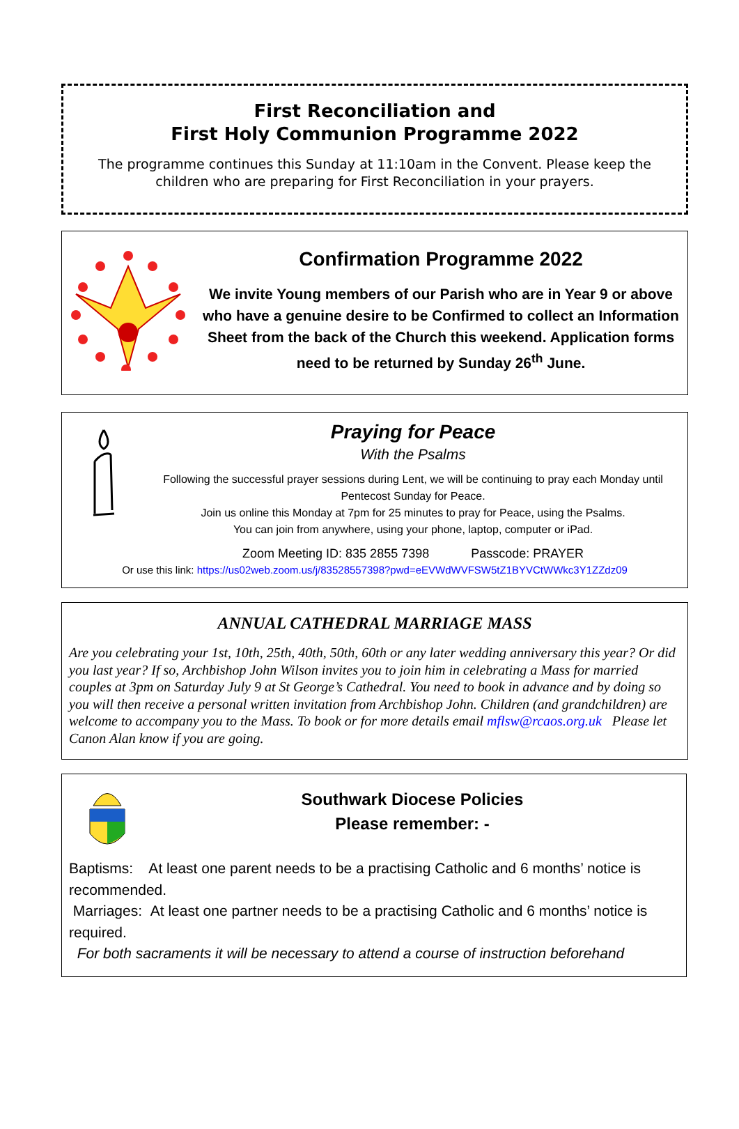First Reconciliation and
First Holy Communion Programme 2022
The programme continues this Sunday at 11:10am in the Convent. Please keep the
children who are preparing for First Reconciliation in your prayers.
Confirmation Programme 2022
We invite Young members of our Parish who are in Year 9 or above who have a genuine desire to be Confirmed to collect an Information Sheet from the back of the Church this weekend. Application forms need to be returned by Sunday 26<sup>th</sup> June.
Praying for Peace
With the Psalms
Following the successful prayer sessions during Lent, we will be continuing to pray each Monday until Pentecost Sunday for Peace.
Join us online this Monday at 7pm for 25 minutes to pray for Peace, using the Psalms.
You can join from anywhere, using your phone, laptop, computer or iPad.
Zoom Meeting ID: 835 2855 7398 Passcode: PRAYER
Or use this link: https://us02web.zoom.us/j/83528557398?pwd=eEVWdWVFSW5tZ1BYVCtWWkc3Y1ZZdz09
ANNUAL CATHEDRAL MARRIAGE MASS
Are you celebrating your 1st, 10th, 25th, 40th, 50th, 60th or any later wedding anniversary this year? Or did you last year? If so, Archbishop John Wilson invites you to join him in celebrating a Mass for married couples at 3pm on Saturday July 9 at St George’s Cathedral. You need to book in advance and by doing so you will then receive a personal written invitation from Archbishop John. Children (and grandchildren) are welcome to accompany you to the Mass. To book or for more details email mflsw@rcaos.org.uk Please let Canon Alan know if you are going.
Southwark Diocese Policies
Please remember: -
Baptisms: At least one parent needs to be a practising Catholic and 6 months’ notice is recommended.
Marriages: At least one partner needs to be a practising Catholic and 6 months’ notice is required.
For both sacraments it will be necessary to attend a course of instruction beforehand